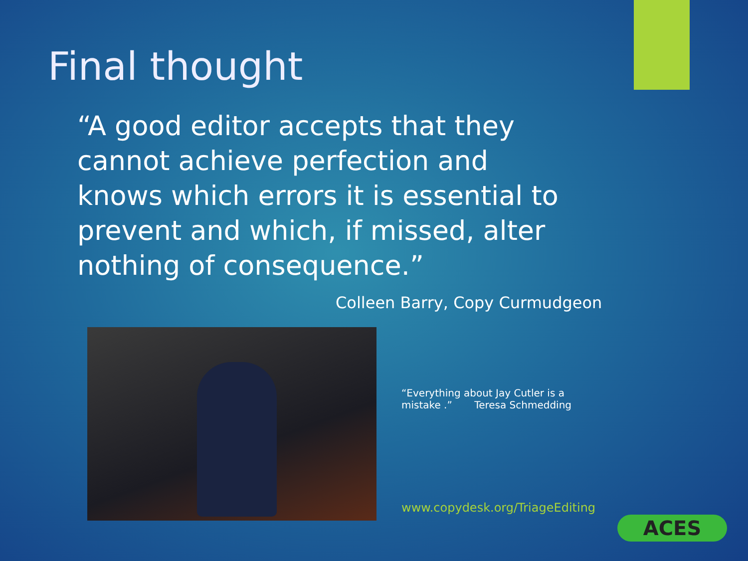Final thought
“A good editor accepts that they cannot achieve perfection and knows which errors it is essential to prevent and which, if missed, alter nothing of consequence.”
Colleen Barry, Copy Curmudgeon
“Everything about Jay Cutler is a mistake .” Teresa Schmedding
www.copydesk.org/TriageEditing
ACES